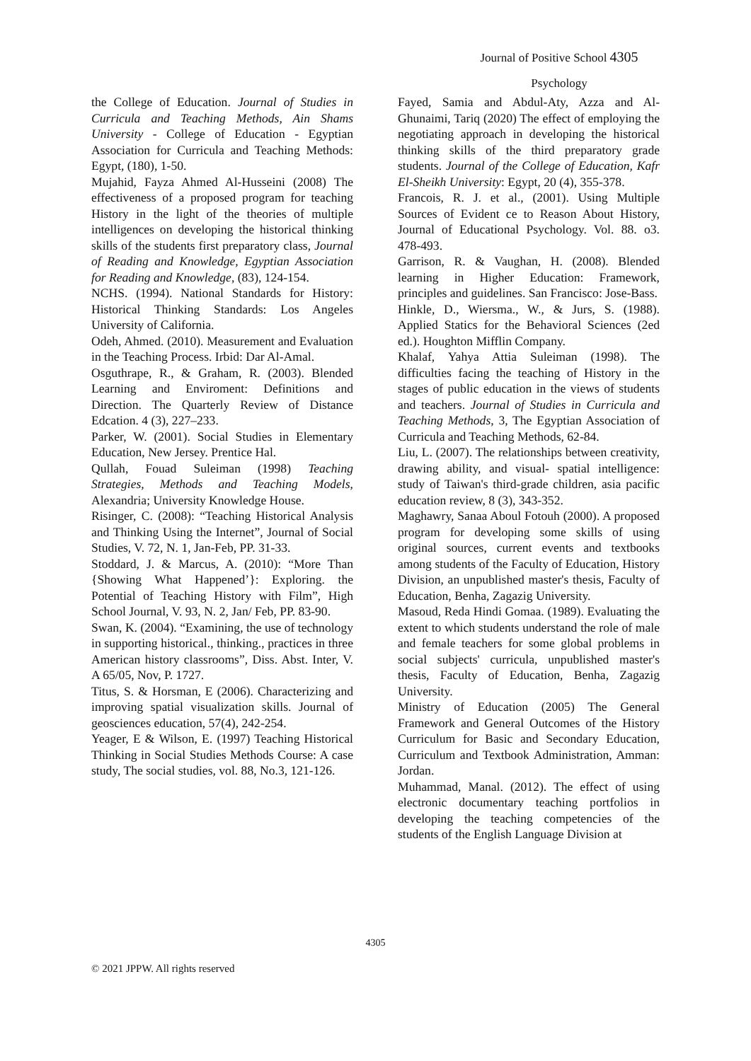Journal of Positive School 4305
Psychology
the College of Education. Journal of Studies in Curricula and Teaching Methods, Ain Shams University - College of Education - Egyptian Association for Curricula and Teaching Methods: Egypt, (180), 1-50.
Mujahid, Fayza Ahmed Al-Husseini (2008) The effectiveness of a proposed program for teaching History in the light of the theories of multiple intelligences on developing the historical thinking skills of the students first preparatory class, Journal of Reading and Knowledge, Egyptian Association for Reading and Knowledge, (83), 124-154.
NCHS. (1994). National Standards for History: Historical Thinking Standards: Los Angeles University of California.
Odeh, Ahmed. (2010). Measurement and Evaluation in the Teaching Process. Irbid: Dar Al-Amal.
Osguthrape, R., & Graham, R. (2003). Blended Learning and Enviroment: Definitions and Direction. The Quarterly Review of Distance Edcation. 4 (3), 227–233.
Parker, W. (2001). Social Studies in Elementary Education, New Jersey. Prentice Hal.
Qullah, Fouad Suleiman (1998) Teaching Strategies, Methods and Teaching Models, Alexandria; University Knowledge House.
Risinger, C. (2008): “Teaching Historical Analysis and Thinking Using the Internet”, Journal of Social Studies, V. 72, N. 1, Jan-Feb, PP. 31-33.
Stoddard, J. & Marcus, A. (2010): “More Than {Showing What Happened’}: Exploring. the Potential of Teaching History with Film”, High School Journal, V. 93, N. 2, Jan/ Feb, PP. 83-90.
Swan, K. (2004). “Examining, the use of technology in supporting historical., thinking., practices in three American history classrooms”, Diss. Abst. Inter, V. A 65/05, Nov, P. 1727.
Titus, S. & Horsman, E (2006). Characterizing and improving spatial visualization skills. Journal of geosciences education, 57(4), 242-254.
Yeager, E & Wilson, E. (1997) Teaching Historical Thinking in Social Studies Methods Course: A case study, The social studies, vol. 88, No.3, 121-126.
Fayed, Samia and Abdul-Aty, Azza and Al-Ghunaimi, Tariq (2020) The effect of employing the negotiating approach in developing the historical thinking skills of the third preparatory grade students. Journal of the College of Education, Kafr El-Sheikh University: Egypt, 20 (4), 355-378.
Francois, R. J. et al., (2001). Using Multiple Sources of Evident ce to Reason About History, Journal of Educational Psychology. Vol. 88. o3. 478-493.
Garrison, R. & Vaughan, H. (2008). Blended learning in Higher Education: Framework, principles and guidelines. San Francisco: Jose-Bass.
Hinkle, D., Wiersma., W., & Jurs, S. (1988). Applied Statics for the Behavioral Sciences (2ed ed.). Houghton Mifflin Company.
Khalaf, Yahya Attia Suleiman (1998). The difficulties facing the teaching of History in the stages of public education in the views of students and teachers. Journal of Studies in Curricula and Teaching Methods, 3, The Egyptian Association of Curricula and Teaching Methods, 62-84.
Liu, L. (2007). The relationships between creativity, drawing ability, and visual- spatial intelligence: study of Taiwan's third-grade children, asia pacific education review, 8 (3), 343-352.
Maghawry, Sanaa Aboul Fotouh (2000). A proposed program for developing some skills of using original sources, current events and textbooks among students of the Faculty of Education, History Division, an unpublished master's thesis, Faculty of Education, Benha, Zagazig University.
Masoud, Reda Hindi Gomaa. (1989). Evaluating the extent to which students understand the role of male and female teachers for some global problems in social subjects' curricula, unpublished master's thesis, Faculty of Education, Benha, Zagazig University.
Ministry of Education (2005) The General Framework and General Outcomes of the History Curriculum for Basic and Secondary Education, Curriculum and Textbook Administration, Amman: Jordan.
Muhammad, Manal. (2012). The effect of using electronic documentary teaching portfolios in developing the teaching competencies of the students of the English Language Division at
4305
© 2021 JPPW. All rights reserved